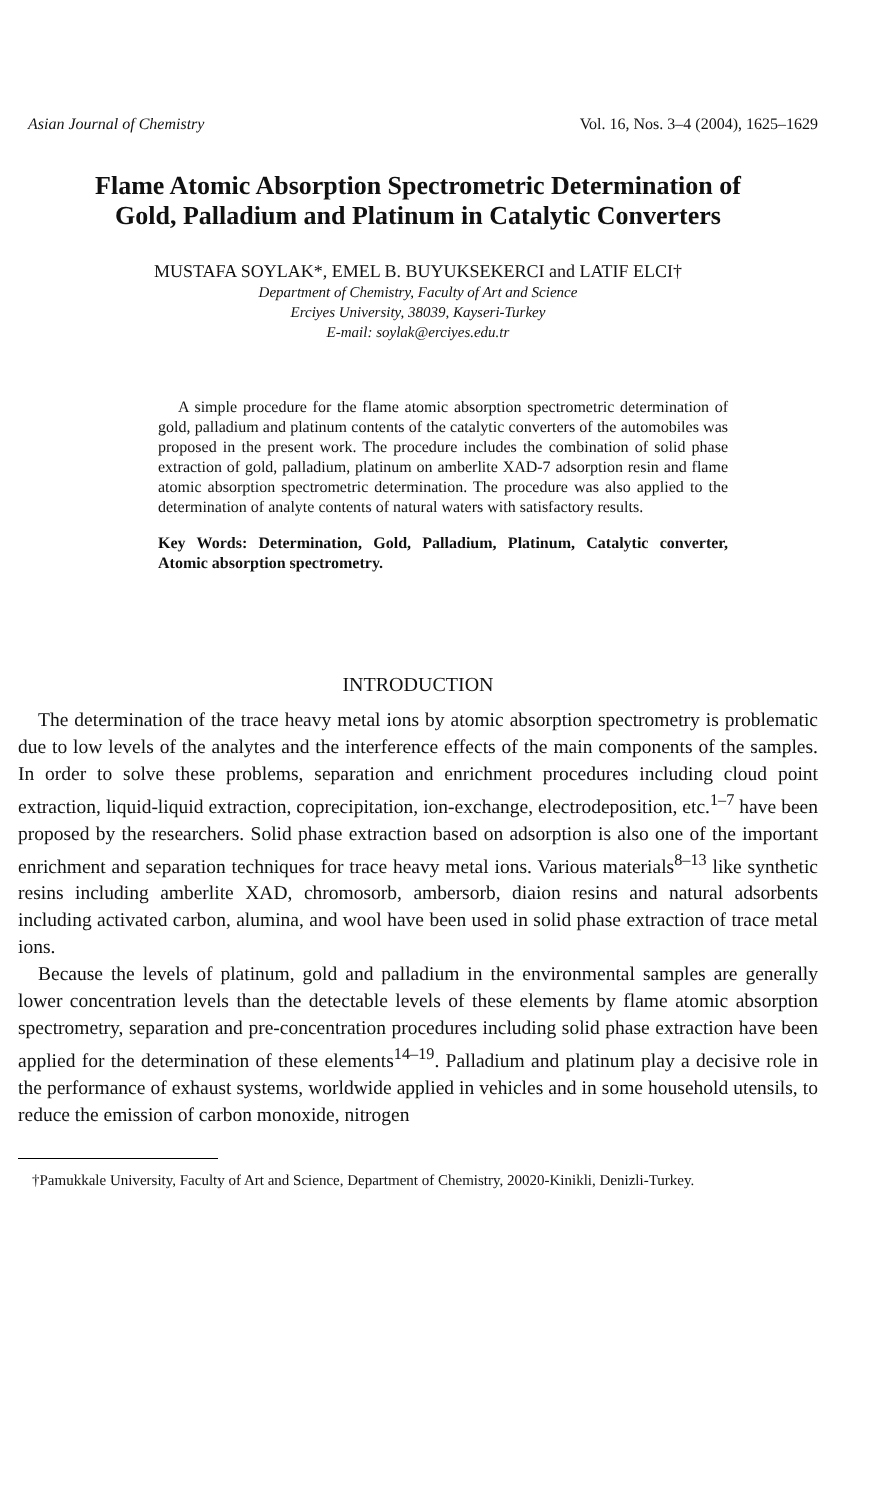Asian Journal of Chemistry Vol. 16, Nos. 3–4 (2004), 1625–1629
Flame Atomic Absorption Spectrometric Determination of
Gold, Palladium and Platinum in Catalytic Converters
MUSTAFA SOYLAK*, EMEL B. BUYUKSEKERCI and LATIF ELCI†
Department of Chemistry, Faculty of Art and Science
Erciyes University, 38039, Kayseri-Turkey
E-mail: soylak@erciyes.edu.tr
A simple procedure for the flame atomic absorption spectrometric determination of gold, palladium and platinum contents of the catalytic converters of the automobiles was proposed in the present work. The procedure includes the combination of solid phase extraction of gold, palladium, platinum on amberlite XAD-7 adsorption resin and flame atomic absorption spectrometric determination. The procedure was also applied to the determination of analyte contents of natural waters with satisfactory results.
Key Words: Determination, Gold, Palladium, Platinum, Catalytic converter, Atomic absorption spectrometry.
INTRODUCTION
The determination of the trace heavy metal ions by atomic absorption spectrometry is problematic due to low levels of the analytes and the interference effects of the main components of the samples. In order to solve these problems, separation and enrichment procedures including cloud point extraction, liquid-liquid extraction, coprecipitation, ion-exchange, electrodeposition, etc.<sup>1–7</sup> have been proposed by the researchers. Solid phase extraction based on adsorption is also one of the important enrichment and separation techniques for trace heavy metal ions. Various materials<sup>8–13</sup> like synthetic resins including amberlite XAD, chromosorb, ambersorb, diaion resins and natural adsorbents including activated carbon, alumina, and wool have been used in solid phase extraction of trace metal ions.
Because the levels of platinum, gold and palladium in the environmental samples are generally lower concentration levels than the detectable levels of these elements by flame atomic absorption spectrometry, separation and pre-concentration procedures including solid phase extraction have been applied for the determination of these elements<sup>14–19</sup>. Palladium and platinum play a decisive role in the performance of exhaust systems, worldwide applied in vehicles and in some household utensils, to reduce the emission of carbon monoxide, nitrogen
†Pamukkale University, Faculty of Art and Science, Department of Chemistry, 20020-Kinikli, Denizli-Turkey.